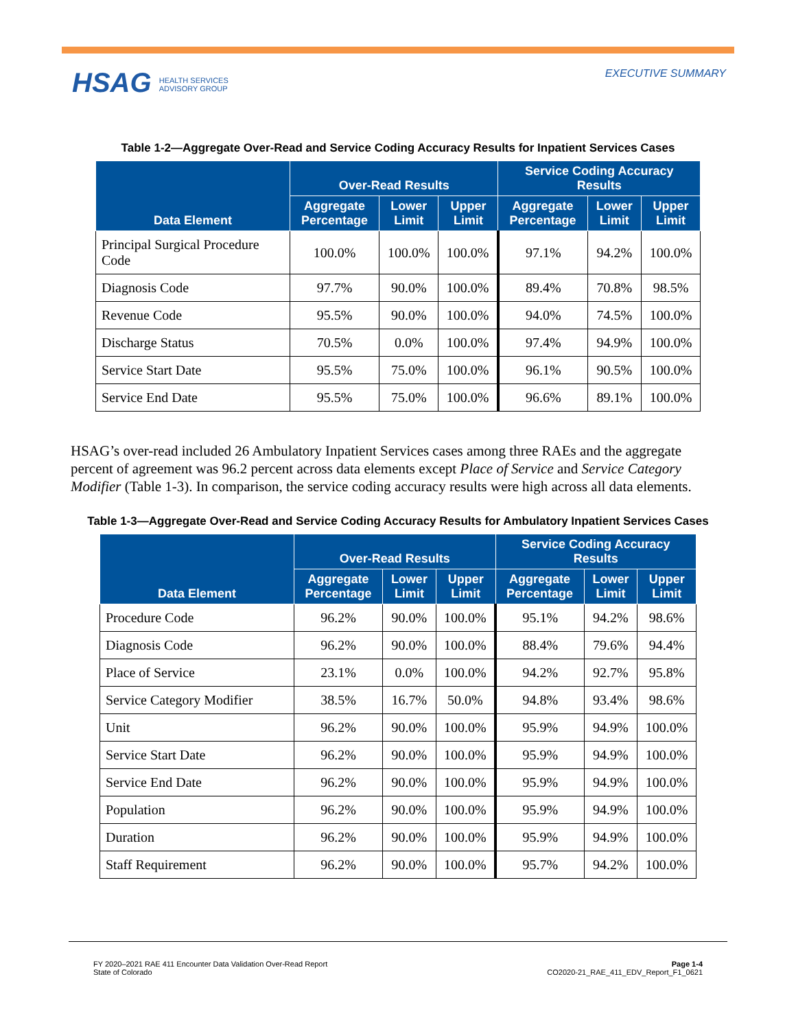HSAG HEALTH SERVICES
ADVISORY GROUP
EXECUTIVE SUMMARY
Table 1-2—Aggregate Over-Read and Service Coding Accuracy Results for Inpatient Services Cases
| Data Element | Over-Read Results | | | Service Coding Accuracy Results | | |
| --- | --- | --- | --- | --- | --- | --- |
| | Aggregate Percentage | Lower Limit | Upper Limit | Aggregate Percentage | Lower Limit | Upper Limit |
| Principal Surgical Procedure Code | 100.0% | 100.0% | 100.0% | 97.1% | 94.2% | 100.0% |
| Diagnosis Code | 97.7% | 90.0% | 100.0% | 89.4% | 70.8% | 98.5% |
| Revenue Code | 95.5% | 90.0% | 100.0% | 94.0% | 74.5% | 100.0% |
| Discharge Status | 70.5% | 0.0% | 100.0% | 97.4% | 94.9% | 100.0% |
| Service Start Date | 95.5% | 75.0% | 100.0% | 96.1% | 90.5% | 100.0% |
| Service End Date | 95.5% | 75.0% | 100.0% | 96.6% | 89.1% | 100.0% |
HSAG’s over-read included 26 Ambulatory Inpatient Services cases among three RAEs and the aggregate percent of agreement was 96.2 percent across data elements except Place of Service and Service Category Modifier (Table 1-3). In comparison, the service coding accuracy results were high across all data elements.
Table 1-3—Aggregate Over-Read and Service Coding Accuracy Results for Ambulatory Inpatient Services Cases
| Data Element | Over-Read Results | | | Service Coding Accuracy Results | | |
| --- | --- | --- | --- | --- | --- | --- |
| | Aggregate Percentage | Lower Limit | Upper Limit | Aggregate Percentage | Lower Limit | Upper Limit |
| Procedure Code | 96.2% | 90.0% | 100.0% | 95.1% | 94.2% | 98.6% |
| Diagnosis Code | 96.2% | 90.0% | 100.0% | 88.4% | 79.6% | 94.4% |
| Place of Service | 23.1% | 0.0% | 100.0% | 94.2% | 92.7% | 95.8% |
| Service Category Modifier | 38.5% | 16.7% | 50.0% | 94.8% | 93.4% | 98.6% |
| Unit | 96.2% | 90.0% | 100.0% | 95.9% | 94.9% | 100.0% |
| Service Start Date | 96.2% | 90.0% | 100.0% | 95.9% | 94.9% | 100.0% |
| Service End Date | 96.2% | 90.0% | 100.0% | 95.9% | 94.9% | 100.0% |
| Population | 96.2% | 90.0% | 100.0% | 95.9% | 94.9% | 100.0% |
| Duration | 96.2% | 90.0% | 100.0% | 95.9% | 94.9% | 100.0% |
| Staff Requirement | 96.2% | 90.0% | 100.0% | 95.7% | 94.2% | 100.0% |
FY 2020–2021 RAE 411 Encounter Data Validation Over-Read Report
State of Colorado
Page 1-4
CO2020-21_RAE_411_EDV_Report_F1_0621